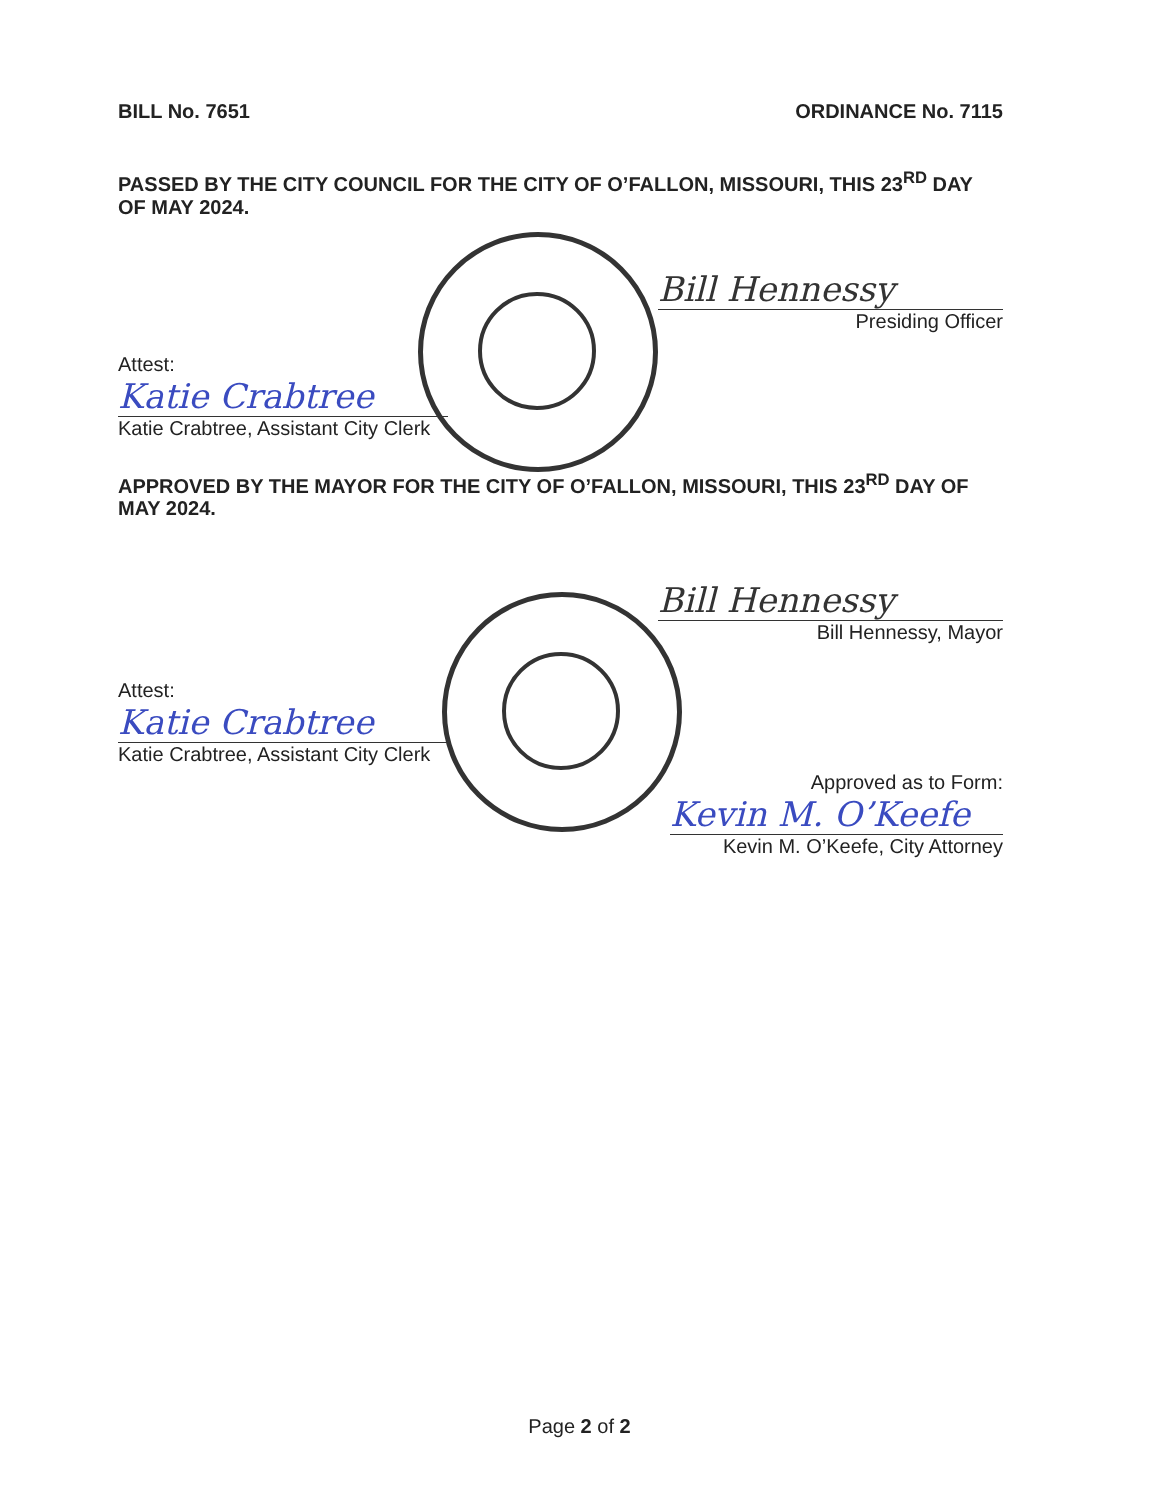BILL No. 7651 ORDINANCE No. 7115
PASSED BY THE CITY COUNCIL FOR THE CITY OF O’FALLON, MISSOURI, THIS 23<sup>RD</sup> DAY OF MAY 2024.
Bill Hennessy
Presiding Officer
Attest:
Katie Crabtree
Katie Crabtree, Assistant City Clerk
APPROVED BY THE MAYOR FOR THE CITY OF O’FALLON, MISSOURI, THIS 23<sup>RD</sup> DAY OF MAY 2024.
Bill Hennessy
Bill Hennessy, Mayor
Attest:
Katie Crabtree
Katie Crabtree, Assistant City Clerk
Approved as to Form:
Kevin M. O’Keefe
Kevin M. O’Keefe, City Attorney
Page 2 of 2